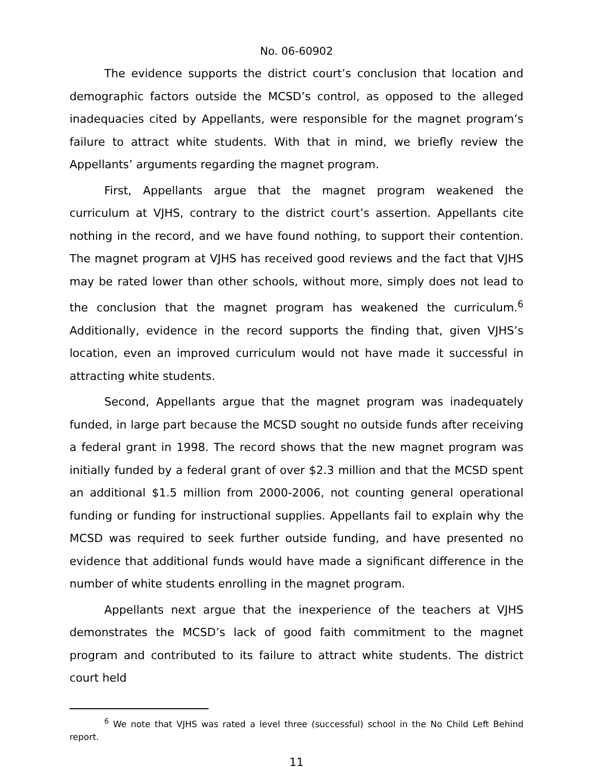No. 06-60902
The evidence supports the district court’s conclusion that location and demographic factors outside the MCSD’s control, as opposed to the alleged inadequacies cited by Appellants, were responsible for the magnet program’s failure to attract white students. With that in mind, we briefly review the Appellants’ arguments regarding the magnet program.
First, Appellants argue that the magnet program weakened the curriculum at VJHS, contrary to the district court’s assertion. Appellants cite nothing in the record, and we have found nothing, to support their contention. The magnet program at VJHS has received good reviews and the fact that VJHS may be rated lower than other schools, without more, simply does not lead to the conclusion that the magnet program has weakened the curriculum.<sup>6</sup> Additionally, evidence in the record supports the finding that, given VJHS’s location, even an improved curriculum would not have made it successful in attracting white students.
Second, Appellants argue that the magnet program was inadequately funded, in large part because the MCSD sought no outside funds after receiving a federal grant in 1998. The record shows that the new magnet program was initially funded by a federal grant of over $2.3 million and that the MCSD spent an additional $1.5 million from 2000-2006, not counting general operational funding or funding for instructional supplies. Appellants fail to explain why the MCSD was required to seek further outside funding, and have presented no evidence that additional funds would have made a significant difference in the number of white students enrolling in the magnet program.
Appellants next argue that the inexperience of the teachers at VJHS demonstrates the MCSD’s lack of good faith commitment to the magnet program and contributed to its failure to attract white students. The district court held
<sup>6</sup> We note that VJHS was rated a level three (successful) school in the No Child Left Behind report.
11